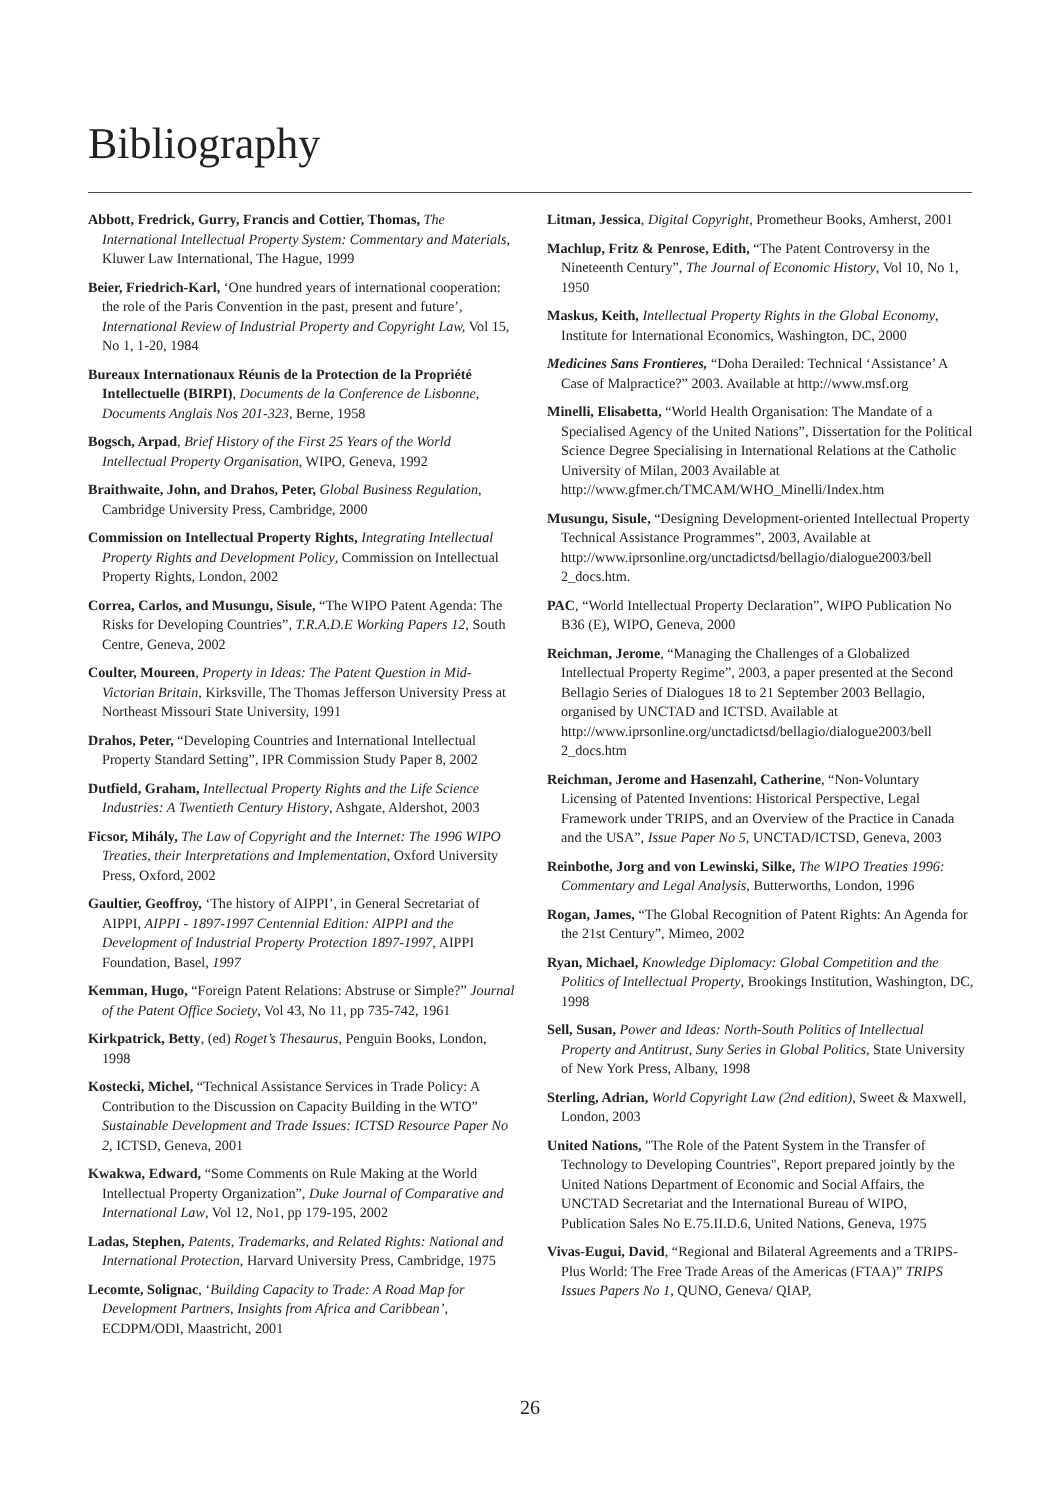Bibliography
Abbott, Fredrick, Gurry, Francis and Cottier, Thomas, The International Intellectual Property System: Commentary and Materials, Kluwer Law International, The Hague, 1999
Beier, Friedrich-Karl, ‘One hundred years of international cooperation: the role of the Paris Convention in the past, present and future’, International Review of Industrial Property and Copyright Law, Vol 15, No 1, 1-20, 1984
Bureaux Internationaux Réunis de la Protection de la Propriété Intellectuelle (BIRPI), Documents de la Conference de Lisbonne, Documents Anglais Nos 201-323, Berne, 1958
Bogsch, Arpad, Brief History of the First 25 Years of the World Intellectual Property Organisation, WIPO, Geneva, 1992
Braithwaite, John, and Drahos, Peter, Global Business Regulation, Cambridge University Press, Cambridge, 2000
Commission on Intellectual Property Rights, Integrating Intellectual Property Rights and Development Policy, Commission on Intellectual Property Rights, London, 2002
Correa, Carlos, and Musungu, Sisule, “The WIPO Patent Agenda: The Risks for Developing Countries”, T.R.A.D.E Working Papers 12, South Centre, Geneva, 2002
Coulter, Moureen, Property in Ideas: The Patent Question in Mid-Victorian Britain, Kirksville, The Thomas Jefferson University Press at Northeast Missouri State University, 1991
Drahos, Peter, “Developing Countries and International Intellectual Property Standard Setting”, IPR Commission Study Paper 8, 2002
Dutfield, Graham, Intellectual Property Rights and the Life Science Industries: A Twentieth Century History, Ashgate, Aldershot, 2003
Ficsor, Mihály, The Law of Copyright and the Internet: The 1996 WIPO Treaties, their Interpretations and Implementation, Oxford University Press, Oxford, 2002
Gaultier, Geoffroy, ‘The history of AIPPI’, in General Secretariat of AIPPI, AIPPI - 1897-1997 Centennial Edition: AIPPI and the Development of Industrial Property Protection 1897-1997, AIPPI Foundation, Basel, 1997
Kemman, Hugo, “Foreign Patent Relations: Abstruse or Simple?” Journal of the Patent Office Society, Vol 43, No 11, pp 735-742, 1961
Kirkpatrick, Betty, (ed) Roget’s Thesaurus, Penguin Books, London, 1998
Kostecki, Michel, “Technical Assistance Services in Trade Policy: A Contribution to the Discussion on Capacity Building in the WTO” Sustainable Development and Trade Issues: ICTSD Resource Paper No 2, ICTSD, Geneva, 2001
Kwakwa, Edward, “Some Comments on Rule Making at the World Intellectual Property Organization”, Duke Journal of Comparative and International Law, Vol 12, No1, pp 179-195, 2002
Ladas, Stephen, Patents, Trademarks, and Related Rights: National and International Protection, Harvard University Press, Cambridge, 1975
Lecomte, Solignac, ‘Building Capacity to Trade: A Road Map for Development Partners, Insights from Africa and Caribbean’, ECDPM/ODI, Maastricht, 2001
Litman, Jessica, Digital Copyright, Prometheur Books, Amherst, 2001
Machlup, Fritz & Penrose, Edith, “The Patent Controversy in the Nineteenth Century”, The Journal of Economic History, Vol 10, No 1, 1950
Maskus, Keith, Intellectual Property Rights in the Global Economy, Institute for International Economics, Washington, DC, 2000
Medicines Sans Frontieres, “Doha Derailed: Technical ‘Assistance’ A Case of Malpractice?” 2003. Available at http://www.msf.org
Minelli, Elisabetta, “World Health Organisation: The Mandate of a Specialised Agency of the United Nations”, Dissertation for the Political Science Degree Specialising in International Relations at the Catholic University of Milan, 2003 Available at http://www.gfmer.ch/TMCAM/WHO_Minelli/Index.htm
Musungu, Sisule, “Designing Development-oriented Intellectual Property Technical Assistance Programmes”, 2003, Available at http://www.iprsonline.org/unctadictsd/bellagio/dialogue2003/bell 2_docs.htm.
PAC, “World Intellectual Property Declaration”, WIPO Publication No B36 (E), WIPO, Geneva, 2000
Reichman, Jerome, “Managing the Challenges of a Globalized Intellectual Property Regime”, 2003, a paper presented at the Second Bellagio Series of Dialogues 18 to 21 September 2003 Bellagio, organised by UNCTAD and ICTSD. Available at http://www.iprsonline.org/unctadictsd/bellagio/dialogue2003/bell 2_docs.htm
Reichman, Jerome and Hasenzahl, Catherine, “Non-Voluntary Licensing of Patented Inventions: Historical Perspective, Legal Framework under TRIPS, and an Overview of the Practice in Canada and the USA”, Issue Paper No 5, UNCTAD/ICTSD, Geneva, 2003
Reinbothe, Jorg and von Lewinski, Silke, The WIPO Treaties 1996: Commentary and Legal Analysis, Butterworths, London, 1996
Rogan, James, “The Global Recognition of Patent Rights: An Agenda for the 21st Century”, Mimeo, 2002
Ryan, Michael, Knowledge Diplomacy: Global Competition and the Politics of Intellectual Property, Brookings Institution, Washington, DC, 1998
Sell, Susan, Power and Ideas: North-South Politics of Intellectual Property and Antitrust, Suny Series in Global Politics, State University of New York Press, Albany, 1998
Sterling, Adrian, World Copyright Law (2nd edition), Sweet & Maxwell, London, 2003
United Nations, "The Role of the Patent System in the Transfer of Technology to Developing Countries", Report prepared jointly by the United Nations Department of Economic and Social Affairs, the UNCTAD Secretariat and the International Bureau of WIPO, Publication Sales No E.75.II.D.6, United Nations, Geneva, 1975
Vivas-Eugui, David, “Regional and Bilateral Agreements and a TRIPS-Plus World: The Free Trade Areas of the Americas (FTAA)” TRIPS Issues Papers No 1, QUNO, Geneva/ QIAP,
26